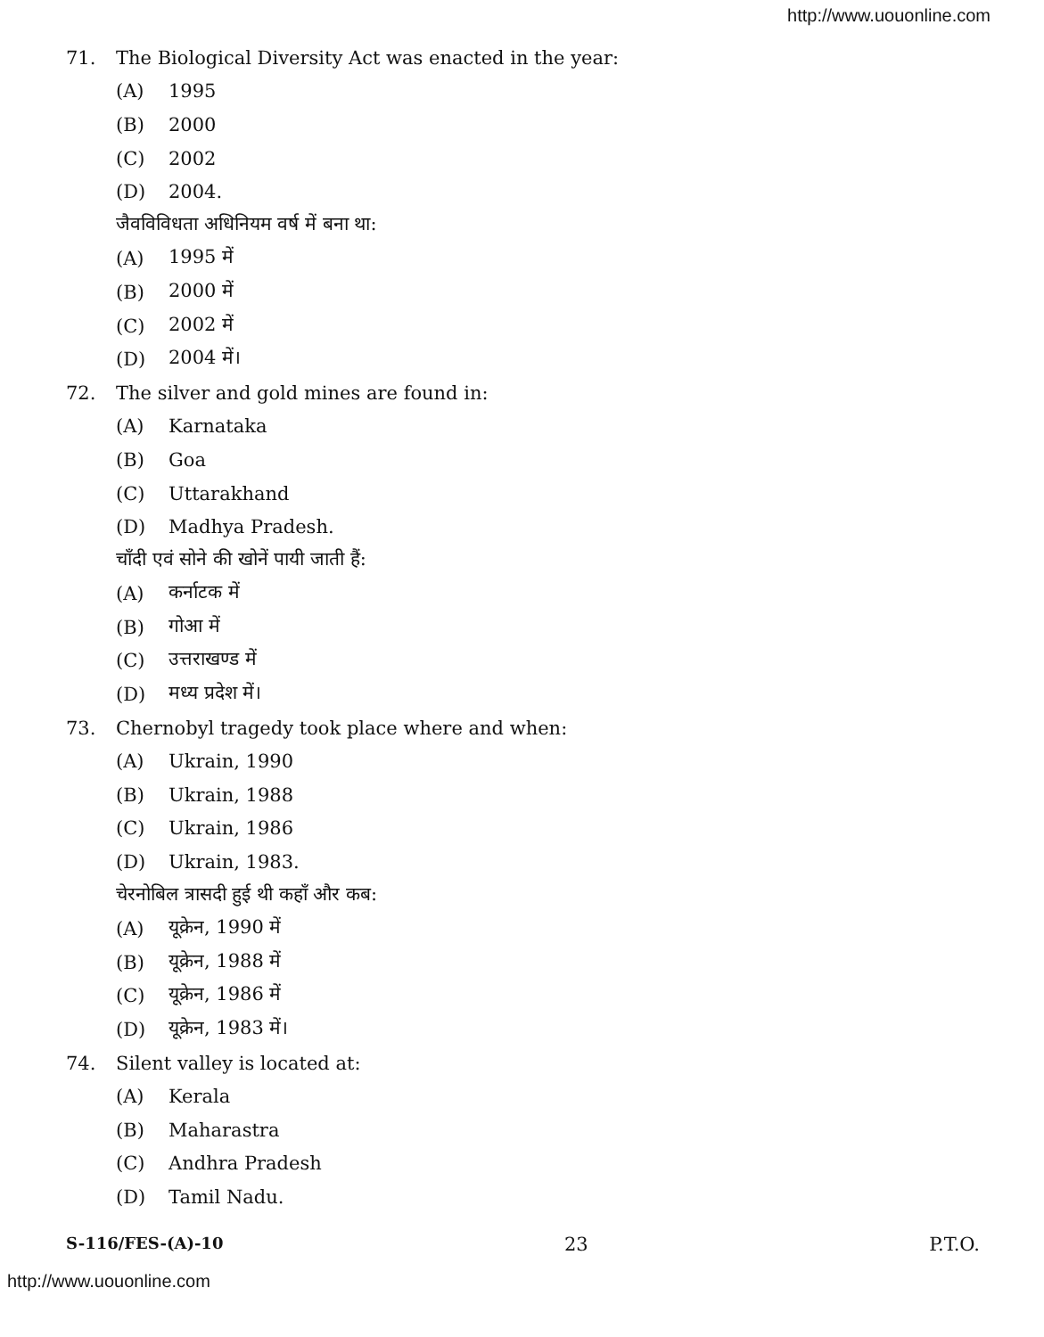http://www.uouonline.com
71. The Biological Diversity Act was enacted in the year:
(A) 1995
(B) 2000
(C) 2002
(D) 2004.
जैवविविधता अधिनियम वर्ष में बना था:
(A) 1995 में
(B) 2000 में
(C) 2002 में
(D) 2004 में।
72. The silver and gold mines are found in:
(A) Karnataka
(B) Goa
(C) Uttarakhand
(D) Madhya Pradesh.
चाँदी एवं सोने की खोनें पायी जाती हैं:
(A) कर्नाटक में
(B) गोआ में
(C) उत्तराखण्ड में
(D) मध्य प्रदेश में।
73. Chernobyl tragedy took place where and when:
(A) Ukrain, 1990
(B) Ukrain, 1988
(C) Ukrain, 1986
(D) Ukrain, 1983.
चेरनोबिल त्रासदी हुई थी कहाँ और कब:
(A) यूक्रेन, 1990 में
(B) यूक्रेन, 1988 में
(C) यूक्रेन, 1986 में
(D) यूक्रेन, 1983 में।
74. Silent valley is located at:
(A) Kerala
(B) Maharastra
(C) Andhra Pradesh
(D) Tamil Nadu.
S-116/FES-(A)-10 23 P.T.O.
http://www.uouonline.com